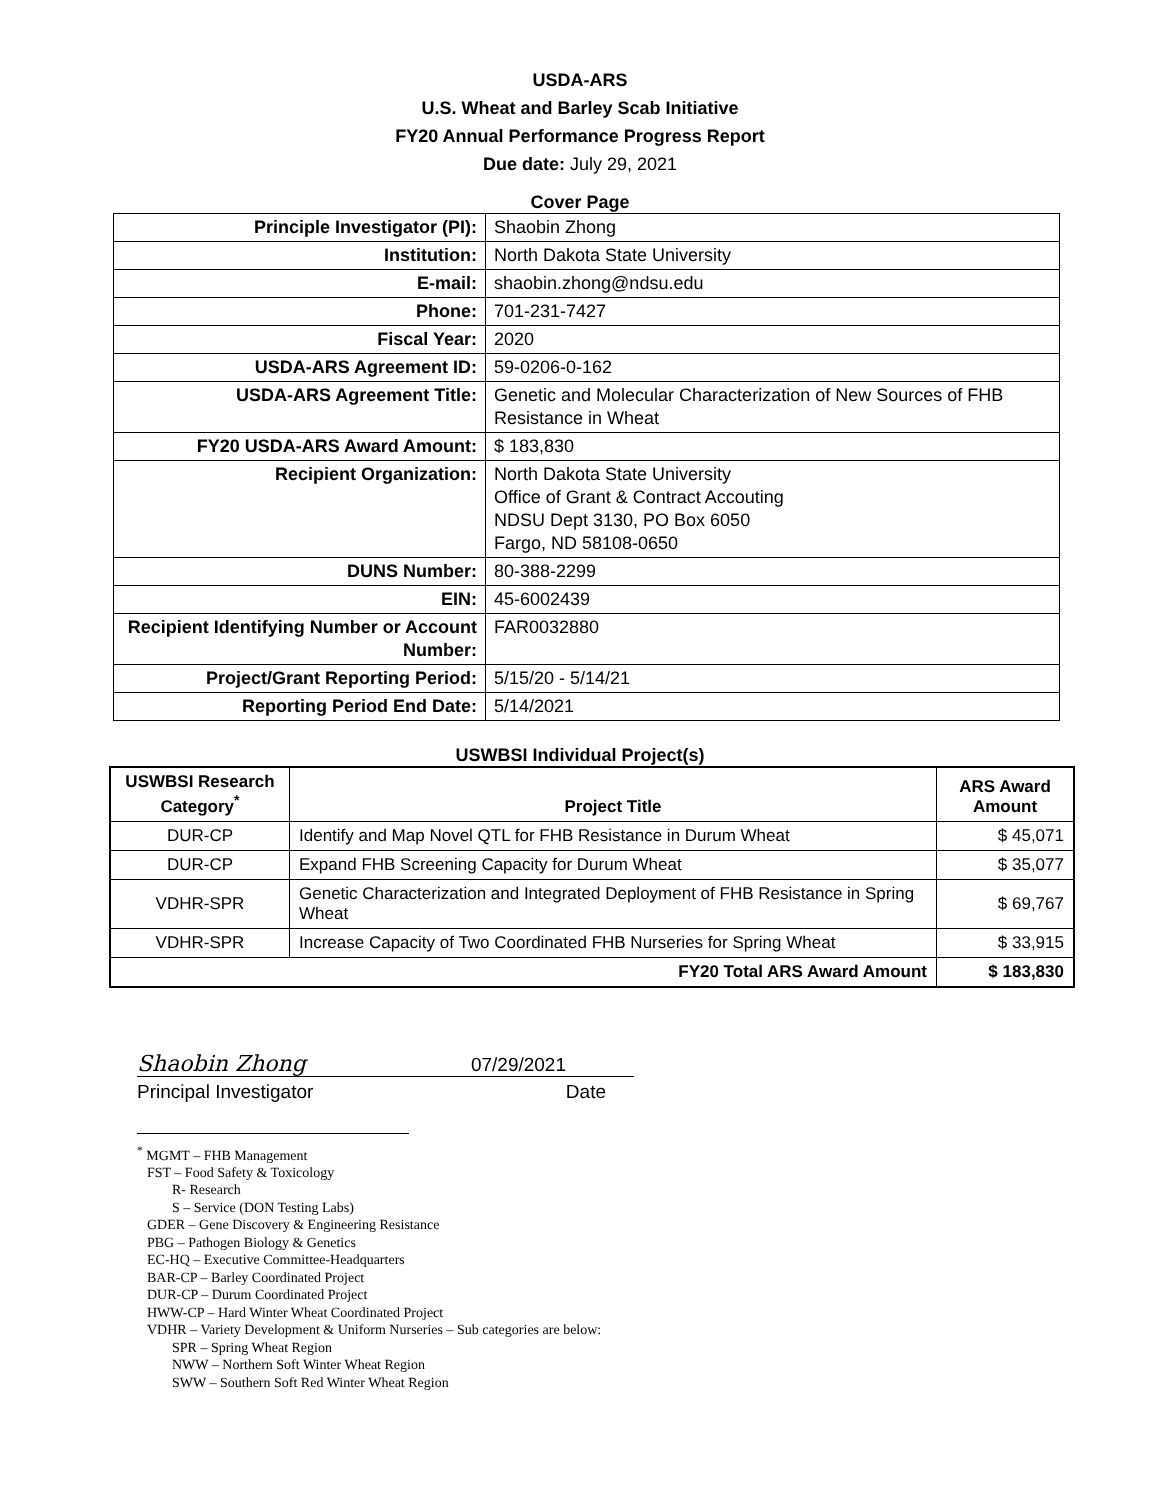USDA-ARS
U.S. Wheat and Barley Scab Initiative
FY20 Annual Performance Progress Report
Due date: July 29, 2021
Cover Page
| Principle Investigator (PI): | Shaobin Zhong |
| Institution: | North Dakota State University |
| E-mail: | shaobin.zhong@ndsu.edu |
| Phone: | 701-231-7427 |
| Fiscal Year: | 2020 |
| USDA-ARS Agreement ID: | 59-0206-0-162 |
| USDA-ARS Agreement Title: | Genetic and Molecular Characterization of New Sources of FHB Resistance in Wheat |
| FY20 USDA-ARS Award Amount: | $ 183,830 |
| Recipient Organization: | North Dakota State University Office of Grant & Contract Accouting NDSU Dept 3130, PO Box 6050 Fargo, ND 58108-0650 |
| DUNS Number: | 80-388-2299 |
| EIN: | 45-6002439 |
| Recipient Identifying Number or Account Number: | FAR0032880 |
| Project/Grant Reporting Period: | 5/15/20 - 5/14/21 |
| Reporting Period End Date: | 5/14/2021 |
USWBSI Individual Project(s)
| USWBSI Research Category<sup>*</sup> | Project Title | ARS Award Amount |
| --- | --- | --- |
| DUR-CP | Identify and Map Novel QTL for FHB Resistance in Durum Wheat | $ 45,071 |
| DUR-CP | Expand FHB Screening Capacity for Durum Wheat | $ 35,077 |
| VDHR-SPR | Genetic Characterization and Integrated Deployment of FHB Resistance in Spring Wheat | $ 69,767 |
| VDHR-SPR | Increase Capacity of Two Coordinated FHB Nurseries for Spring Wheat | $ 33,915 |
| FY20 Total ARS Award Amount | | $ 183,830 |
Shaobin Zhong 07/29/2021
Principal Investigator Date
<sup>*</sup> MGMT – FHB Management
FST – Food Safety & Toxicology
R- Research
S – Service (DON Testing Labs)
GDER – Gene Discovery & Engineering Resistance
PBG – Pathogen Biology & Genetics
EC-HQ – Executive Committee-Headquarters
BAR-CP – Barley Coordinated Project
DUR-CP – Durum Coordinated Project
HWW-CP – Hard Winter Wheat Coordinated Project
VDHR – Variety Development & Uniform Nurseries – Sub categories are below:
SPR – Spring Wheat Region
NWW – Northern Soft Winter Wheat Region
SWW – Southern Soft Red Winter Wheat Region